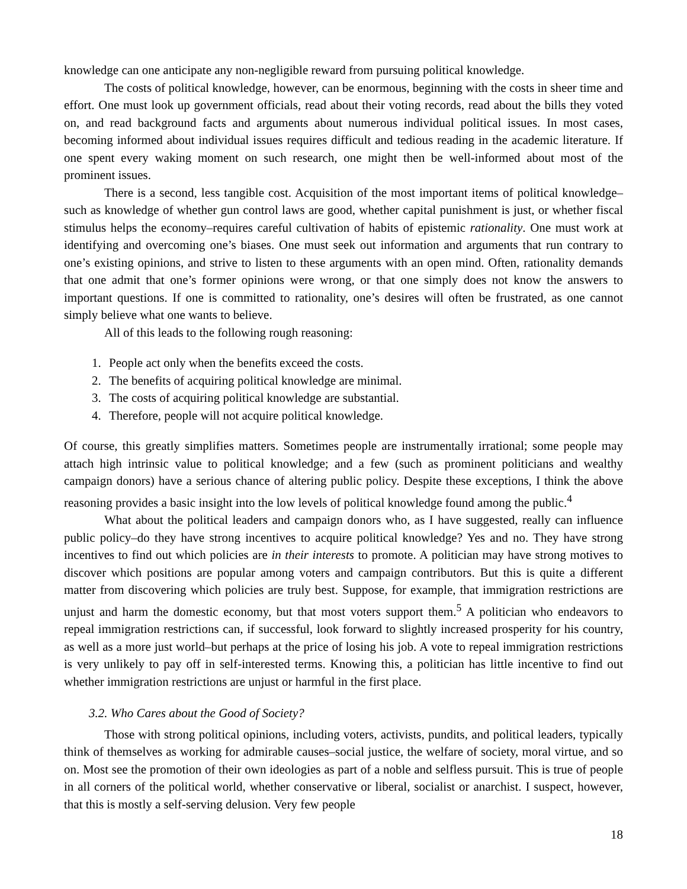knowledge can one anticipate any non-negligible reward from pursuing political knowledge.
The costs of political knowledge, however, can be enormous, beginning with the costs in sheer time and effort. One must look up government officials, read about their voting records, read about the bills they voted on, and read background facts and arguments about numerous individual political issues. In most cases, becoming informed about individual issues requires difficult and tedious reading in the academic literature. If one spent every waking moment on such research, one might then be well-informed about most of the prominent issues.
There is a second, less tangible cost. Acquisition of the most important items of political knowledge–such as knowledge of whether gun control laws are good, whether capital punishment is just, or whether fiscal stimulus helps the economy–requires careful cultivation of habits of epistemic rationality. One must work at identifying and overcoming one’s biases. One must seek out information and arguments that run contrary to one’s existing opinions, and strive to listen to these arguments with an open mind. Often, rationality demands that one admit that one’s former opinions were wrong, or that one simply does not know the answers to important questions. If one is committed to rationality, one’s desires will often be frustrated, as one cannot simply believe what one wants to believe.
All of this leads to the following rough reasoning:
1. People act only when the benefits exceed the costs.
2. The benefits of acquiring political knowledge are minimal.
3. The costs of acquiring political knowledge are substantial.
4. Therefore, people will not acquire political knowledge.
Of course, this greatly simplifies matters. Sometimes people are instrumentally irrational; some people may attach high intrinsic value to political knowledge; and a few (such as prominent politicians and wealthy campaign donors) have a serious chance of altering public policy. Despite these exceptions, I think the above reasoning provides a basic insight into the low levels of political knowledge found among the public.<sup>4</sup>
What about the political leaders and campaign donors who, as I have suggested, really can influence public policy–do they have strong incentives to acquire political knowledge? Yes and no. They have strong incentives to find out which policies are in their interests to promote. A politician may have strong motives to discover which positions are popular among voters and campaign contributors. But this is quite a different matter from discovering which policies are truly best. Suppose, for example, that immigration restrictions are unjust and harm the domestic economy, but that most voters support them.<sup>5</sup> A politician who endeavors to repeal immigration restrictions can, if successful, look forward to slightly increased prosperity for his country, as well as a more just world–but perhaps at the price of losing his job. A vote to repeal immigration restrictions is very unlikely to pay off in self-interested terms. Knowing this, a politician has little incentive to find out whether immigration restrictions are unjust or harmful in the first place.
3.2. Who Cares about the Good of Society?
Those with strong political opinions, including voters, activists, pundits, and political leaders, typically think of themselves as working for admirable causes–social justice, the welfare of society, moral virtue, and so on. Most see the promotion of their own ideologies as part of a noble and selfless pursuit. This is true of people in all corners of the political world, whether conservative or liberal, socialist or anarchist. I suspect, however, that this is mostly a self-serving delusion. Very few people
18